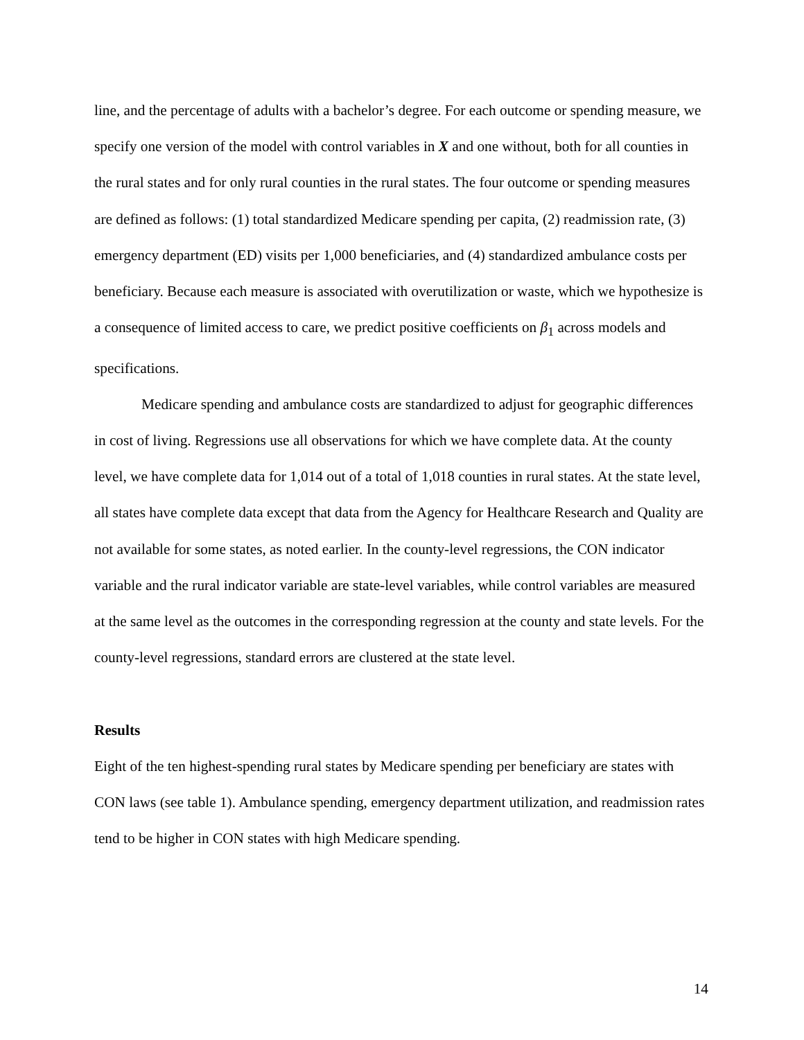line, and the percentage of adults with a bachelor’s degree. For each outcome or spending measure, we specify one version of the model with control variables in X and one without, both for all counties in the rural states and for only rural counties in the rural states. The four outcome or spending measures are defined as follows: (1) total standardized Medicare spending per capita, (2) readmission rate, (3) emergency department (ED) visits per 1,000 beneficiaries, and (4) standardized ambulance costs per beneficiary. Because each measure is associated with overutilization or waste, which we hypothesize is a consequence of limited access to care, we predict positive coefficients on β<sub>1</sub> across models and specifications.
Medicare spending and ambulance costs are standardized to adjust for geographic differences in cost of living. Regressions use all observations for which we have complete data. At the county level, we have complete data for 1,014 out of a total of 1,018 counties in rural states. At the state level, all states have complete data except that data from the Agency for Healthcare Research and Quality are not available for some states, as noted earlier. In the county-level regressions, the CON indicator variable and the rural indicator variable are state-level variables, while control variables are measured at the same level as the outcomes in the corresponding regression at the county and state levels. For the county-level regressions, standard errors are clustered at the state level.
Results
Eight of the ten highest-spending rural states by Medicare spending per beneficiary are states with CON laws (see table 1). Ambulance spending, emergency department utilization, and readmission rates tend to be higher in CON states with high Medicare spending.
14